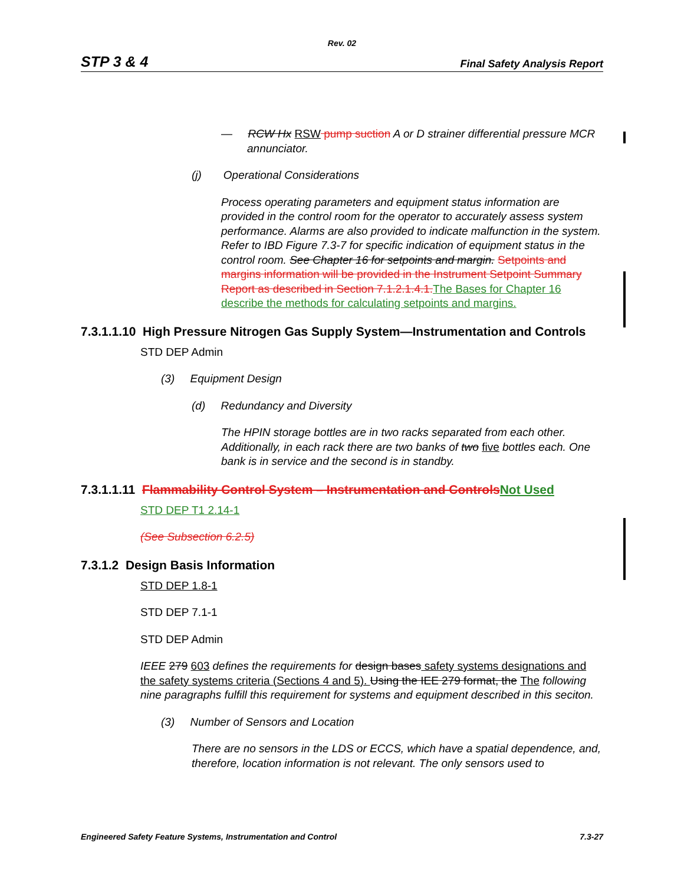Rev. 02
STP 3 & 4 Final Safety Analysis Report
— RCW Hx RSW pump suction A or D strainer differential pressure MCR annunciator.
(j) Operational Considerations
Process operating parameters and equipment status information are provided in the control room for the operator to accurately assess system performance. Alarms are also provided to indicate malfunction in the system. Refer to IBD Figure 7.3-7 for specific indication of equipment status in the control room. See Chapter 16 for setpoints and margin. Setpoints and margins information will be provided in the Instrument Setpoint Summary Report as described in Section 7.1.2.1.4.1. The Bases for Chapter 16 describe the methods for calculating setpoints and margins.
7.3.1.1.10 High Pressure Nitrogen Gas Supply System—Instrumentation and Controls
STD DEP Admin
(3) Equipment Design
(d) Redundancy and Diversity
The HPIN storage bottles are in two racks separated from each other. Additionally, in each rack there are two banks of two five bottles each. One bank is in service and the second is in standby.
7.3.1.1.11 Flammability Control System – Instrumentation and Controls Not Used
STD DEP T1 2.14-1
(See Subsection 6.2.5)
7.3.1.2 Design Basis Information
STD DEP 1.8-1
STD DEP 7.1-1
STD DEP Admin
IEEE 279 603 defines the requirements for design bases safety systems designations and the safety systems criteria (Sections 4 and 5). Using the IEE 279 format, the The following nine paragraphs fulfill this requirement for systems and equipment described in this seciton.
(3) Number of Sensors and Location
There are no sensors in the LDS or ECCS, which have a spatial dependence, and, therefore, location information is not relevant. The only sensors used to
Engineered Safety Feature Systems, Instrumentation and Control 7.3-27